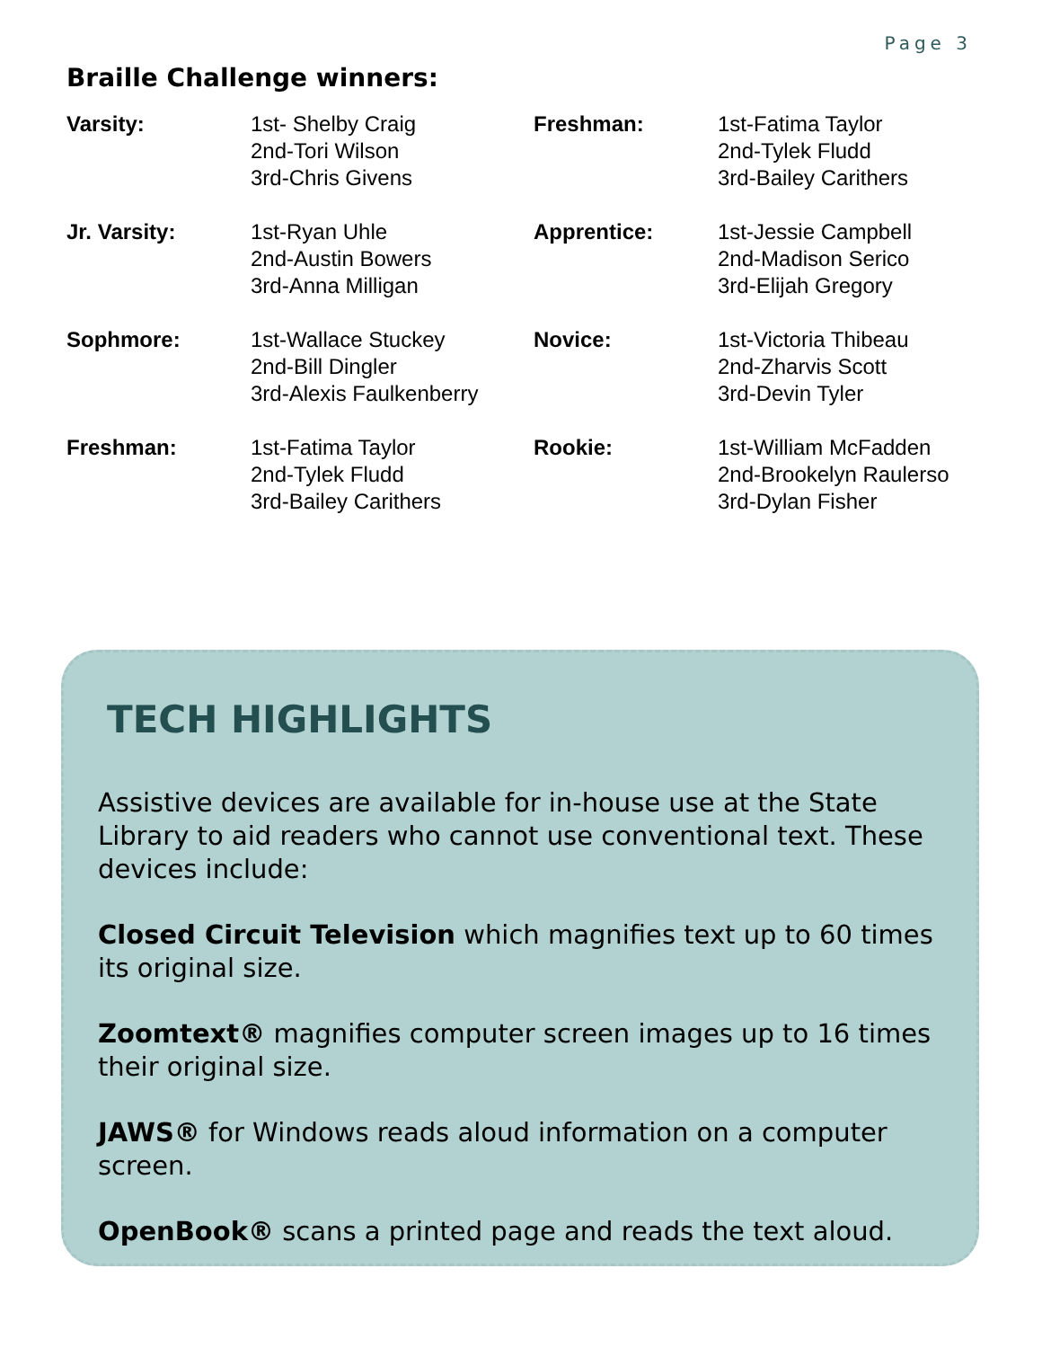Page 3
Braille Challenge winners:
| Varsity: | 1st- Shelby Craig 2nd-Tori Wilson 3rd-Chris Givens |
| Jr. Varsity: | 1st-Ryan Uhle 2nd-Austin Bowers 3rd-Anna Milligan |
| Sophmore: | 1st-Wallace Stuckey 2nd-Bill Dingler 3rd-Alexis Faulkenberry |
| Freshman: | 1st-Fatima Taylor 2nd-Tylek Fludd 3rd-Bailey Carithers |
| Freshman: | 1st-Fatima Taylor 2nd-Tylek Fludd 3rd-Bailey Carithers |
| Apprentice: | 1st-Jessie Campbell 2nd-Madison Serico 3rd-Elijah Gregory |
| Novice: | 1st-Victoria Thibeau 2nd-Zharvis Scott 3rd-Devin Tyler |
| Rookie: | 1st-William McFadden 2nd-Brookelyn Raulerso 3rd-Dylan Fisher |
TECH HIGHLIGHTS
Assistive devices are available for in-house use at the State Library to aid readers who cannot use conventional text. These devices include:
Closed Circuit Television which magnifies text up to 60 times its original size.
Zoomtext® magnifies computer screen images up to 16 times their original size.
JAWS® for Windows reads aloud information on a computer screen.
OpenBook® scans a printed page and reads the text aloud.